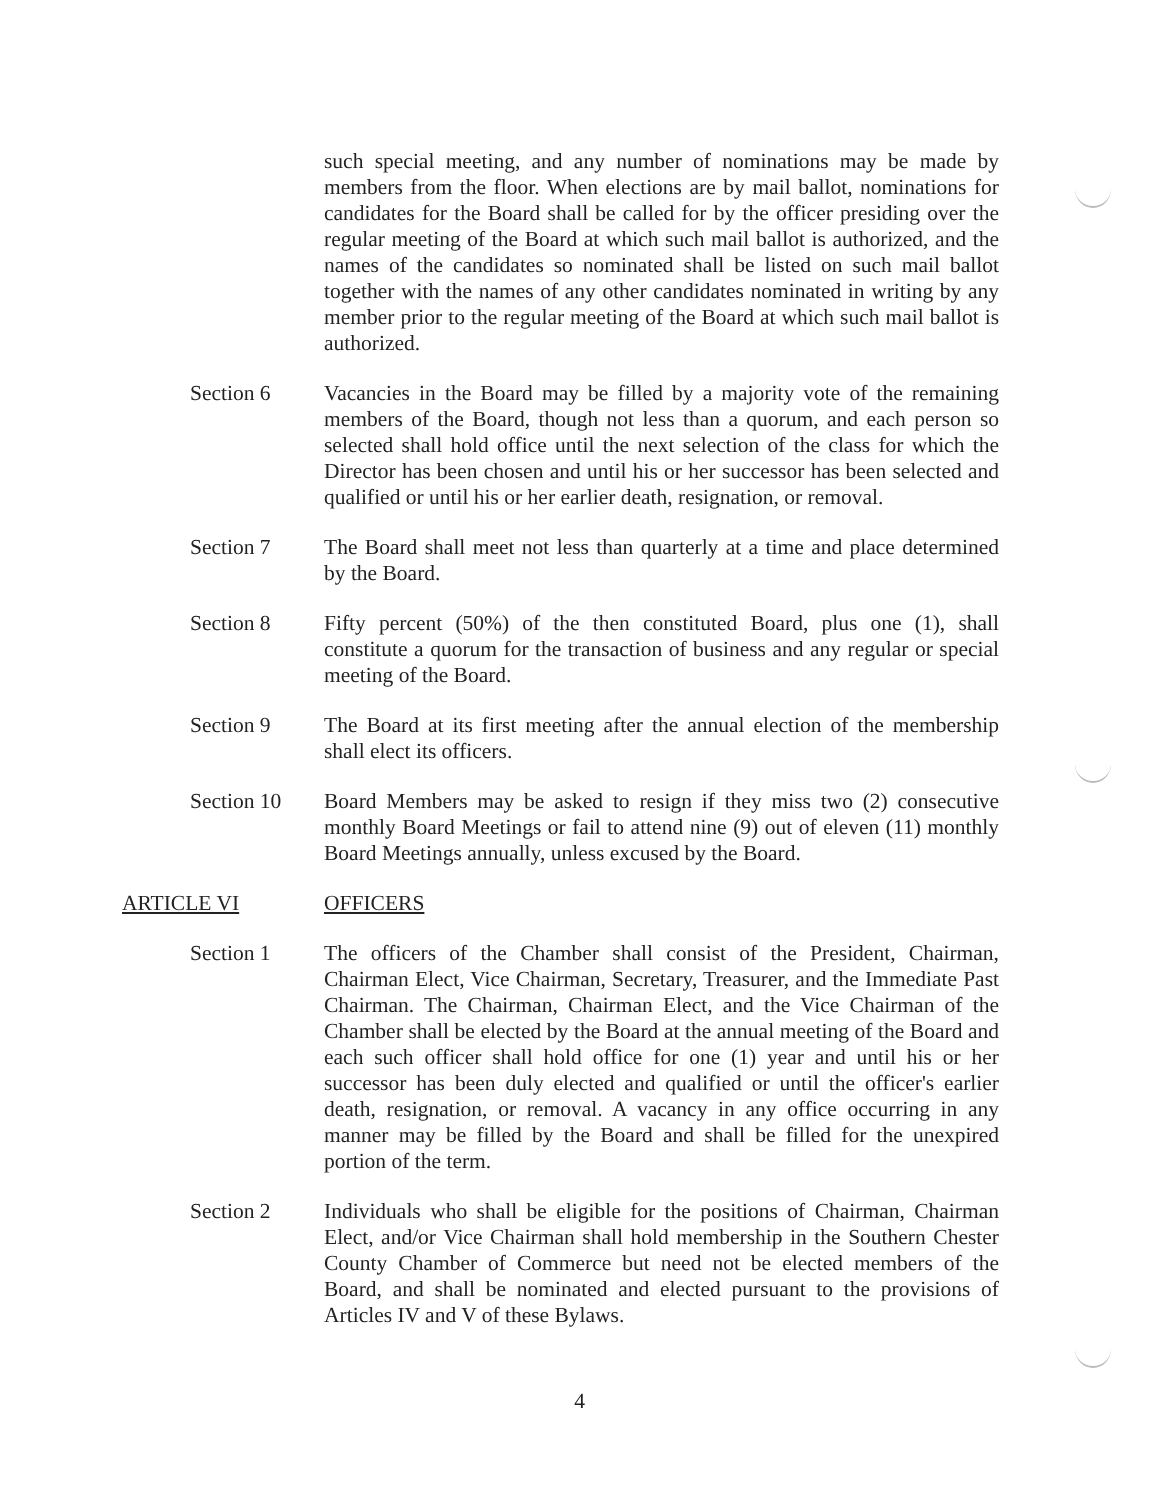such special meeting, and any number of nominations may be made by members from the floor. When elections are by mail ballot, nominations for candidates for the Board shall be called for by the officer presiding over the regular meeting of the Board at which such mail ballot is authorized, and the names of the candidates so nominated shall be listed on such mail ballot together with the names of any other candidates nominated in writing by any member prior to the regular meeting of the Board at which such mail ballot is authorized.
Section 6 Vacancies in the Board may be filled by a majority vote of the remaining members of the Board, though not less than a quorum, and each person so selected shall hold office until the next selection of the class for which the Director has been chosen and until his or her successor has been selected and qualified or until his or her earlier death, resignation, or removal.
Section 7 The Board shall meet not less than quarterly at a time and place determined by the Board.
Section 8 Fifty percent (50%) of the then constituted Board, plus one (1), shall constitute a quorum for the transaction of business and any regular or special meeting of the Board.
Section 9 The Board at its first meeting after the annual election of the membership shall elect its officers.
Section 10 Board Members may be asked to resign if they miss two (2) consecutive monthly Board Meetings or fail to attend nine (9) out of eleven (11) monthly Board Meetings annually, unless excused by the Board.
ARTICLE VI OFFICERS
Section 1 The officers of the Chamber shall consist of the President, Chairman, Chairman Elect, Vice Chairman, Secretary, Treasurer, and the Immediate Past Chairman. The Chairman, Chairman Elect, and the Vice Chairman of the Chamber shall be elected by the Board at the annual meeting of the Board and each such officer shall hold office for one (1) year and until his or her successor has been duly elected and qualified or until the officer's earlier death, resignation, or removal. A vacancy in any office occurring in any manner may be filled by the Board and shall be filled for the unexpired portion of the term.
Section 2 Individuals who shall be eligible for the positions of Chairman, Chairman Elect, and/or Vice Chairman shall hold membership in the Southern Chester County Chamber of Commerce but need not be elected members of the Board, and shall be nominated and elected pursuant to the provisions of Articles IV and V of these Bylaws.
4